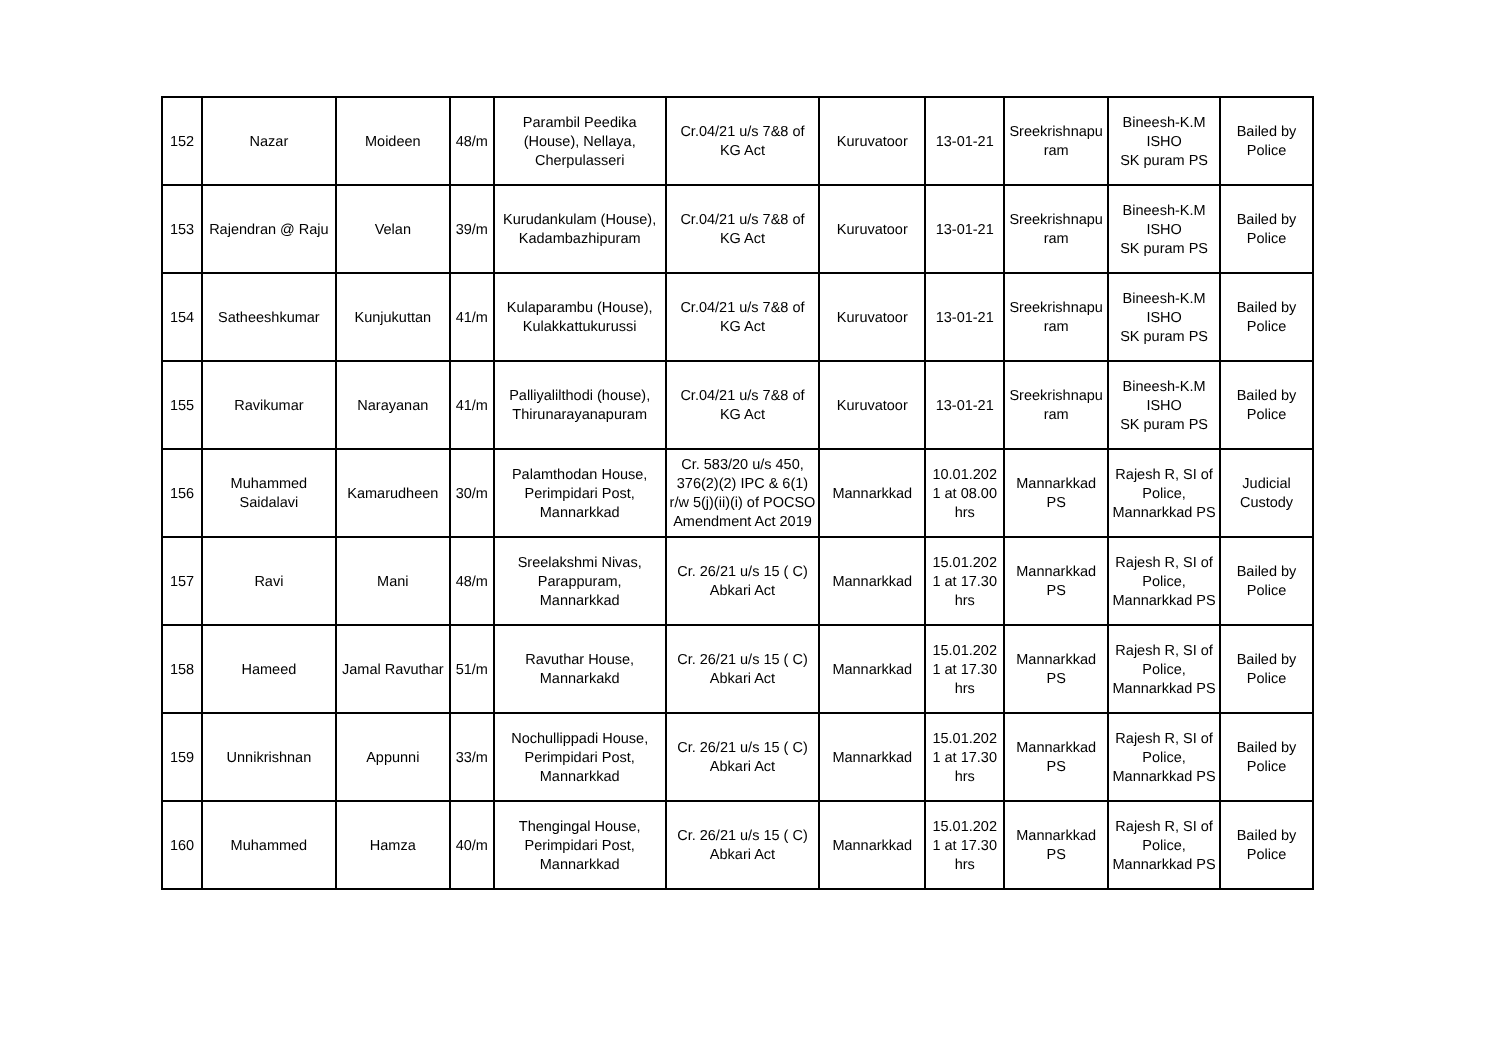| 152 | Nazar | Moideen | 48/m | Parambil Peedika (House), Nellaya, Cherpulasseri | Cr.04/21 u/s 7&8 of KG Act | Kuruvatoor | 13-01-21 | Sreekrishnapu ram | Bineesh-K.M ISHO SK puram PS | Bailed by Police |
| 153 | Rajendran @ Raju | Velan | 39/m | Kurudankulam (House), Kadambazhipuram | Cr.04/21 u/s 7&8 of KG Act | Kuruvatoor | 13-01-21 | Sreekrishnapu ram | Bineesh-K.M ISHO SK puram PS | Bailed by Police |
| 154 | Satheeshkumar | Kunjukuttan | 41/m | Kulaparambu (House), Kulakkattukurussi | Cr.04/21 u/s 7&8 of KG Act | Kuruvatoor | 13-01-21 | Sreekrishnapu ram | Bineesh-K.M ISHO SK puram PS | Bailed by Police |
| 155 | Ravikumar | Narayanan | 41/m | Palliyalilthodi (house), Thirunarayanapuram | Cr.04/21 u/s 7&8 of KG Act | Kuruvatoor | 13-01-21 | Sreekrishnapu ram | Bineesh-K.M ISHO SK puram PS | Bailed by Police |
| 156 | Muhammed Saidalavi | Kamarudheen | 30/m | Palamthodan House, Perimpidari Post, Mannarkkad | Cr. 583/20 u/s 450, 376(2)(2) IPC & 6(1) r/w 5(j)(ii)(i) of POCSO Amendment Act 2019 | Mannarkkad | 10.01.202 1 at 08.00 hrs | Mannarkkad PS | Rajesh R, SI of Police, Mannarkkad PS | Judicial Custody |
| 157 | Ravi | Mani | 48/m | Sreelakshmi Nivas, Parappuram, Mannarkkad | Cr. 26/21 u/s 15 ( C) Abkari Act | Mannarkkad | 15.01.202 1 at 17.30 hrs | Mannarkkad PS | Rajesh R, SI of Police, Mannarkkad PS | Bailed by Police |
| 158 | Hameed | Jamal Ravuthar | 51/m | Ravuthar House, Mannarkakd | Cr. 26/21 u/s 15 ( C) Abkari Act | Mannarkkad | 15.01.202 1 at 17.30 hrs | Mannarkkad PS | Rajesh R, SI of Police, Mannarkkad PS | Bailed by Police |
| 159 | Unnikrishnan | Appunni | 33/m | Nochullippadi House, Perimpidari Post, Mannarkkad | Cr. 26/21 u/s 15 ( C) Abkari Act | Mannarkkad | 15.01.202 1 at 17.30 hrs | Mannarkkad PS | Rajesh R, SI of Police, Mannarkkad PS | Bailed by Police |
| 160 | Muhammed | Hamza | 40/m | Thengingal House, Perimpidari Post, Mannarkkad | Cr. 26/21 u/s 15 ( C) Abkari Act | Mannarkkad | 15.01.202 1 at 17.30 hrs | Mannarkkad PS | Rajesh R, SI of Police, Mannarkkad PS | Bailed by Police |